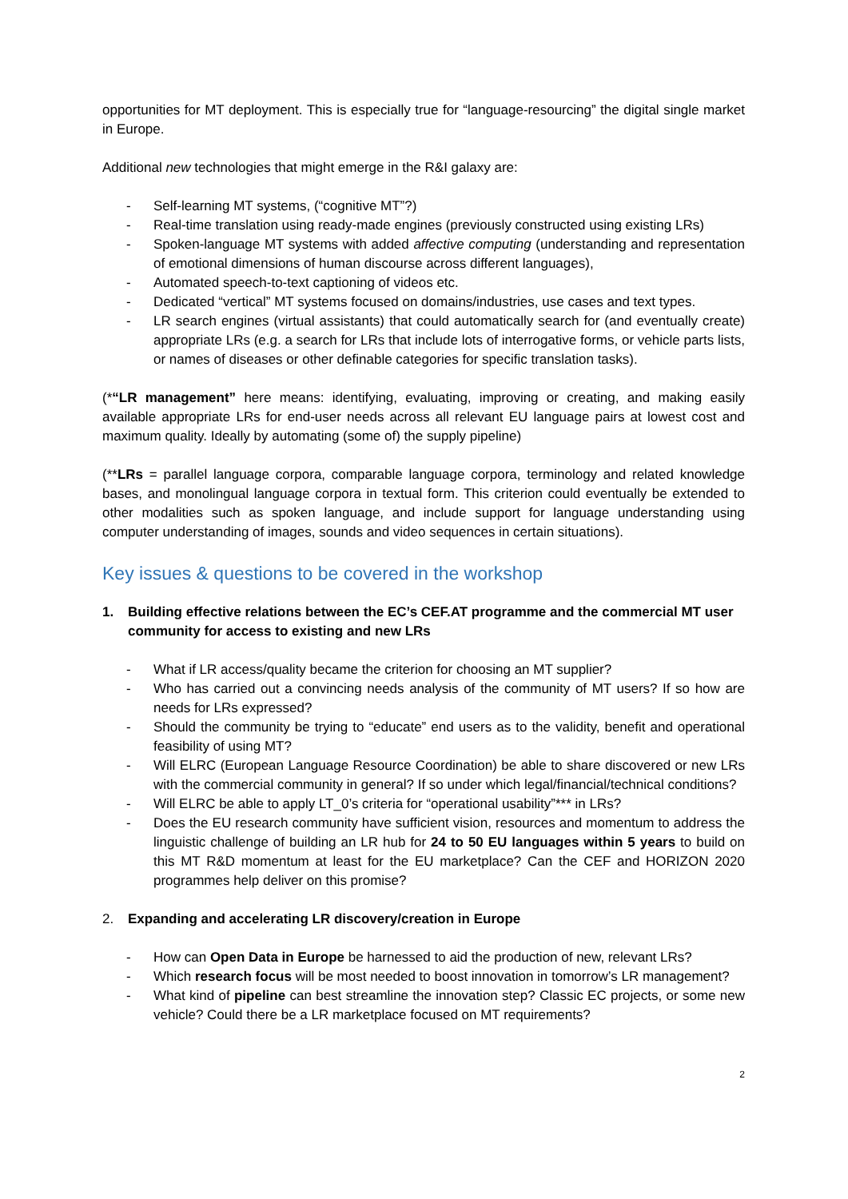opportunities for MT deployment. This is especially true for “language-resourcing” the digital single market in Europe.
Additional new technologies that might emerge in the R&I galaxy are:
- Self-learning MT systems, (“cognitive MT”?)
- Real-time translation using ready-made engines (previously constructed using existing LRs)
- Spoken-language MT systems with added affective computing (understanding and representation of emotional dimensions of human discourse across different languages),
- Automated speech-to-text captioning of videos etc.
- Dedicated “vertical” MT systems focused on domains/industries, use cases and text types.
- LR search engines (virtual assistants) that could automatically search for (and eventually create) appropriate LRs (e.g. a search for LRs that include lots of interrogative forms, or vehicle parts lists, or names of diseases or other definable categories for specific translation tasks).
(*“LR management” here means: identifying, evaluating, improving or creating, and making easily available appropriate LRs for end-user needs across all relevant EU language pairs at lowest cost and maximum quality. Ideally by automating (some of) the supply pipeline)
(**LRs = parallel language corpora, comparable language corpora, terminology and related knowledge bases, and monolingual language corpora in textual form. This criterion could eventually be extended to other modalities such as spoken language, and include support for language understanding using computer understanding of images, sounds and video sequences in certain situations).
Key issues & questions to be covered in the workshop
1. Building effective relations between the EC’s CEF.AT programme and the commercial MT user community for access to existing and new LRs
- What if LR access/quality became the criterion for choosing an MT supplier?
- Who has carried out a convincing needs analysis of the community of MT users? If so how are needs for LRs expressed?
- Should the community be trying to “educate” end users as to the validity, benefit and operational feasibility of using MT?
- Will ELRC (European Language Resource Coordination) be able to share discovered or new LRs with the commercial community in general? If so under which legal/financial/technical conditions?
- Will ELRC be able to apply LT_0’s criteria for “operational usability”*** in LRs?
- Does the EU research community have sufficient vision, resources and momentum to address the linguistic challenge of building an LR hub for 24 to 50 EU languages within 5 years to build on this MT R&D momentum at least for the EU marketplace? Can the CEF and HORIZON 2020 programmes help deliver on this promise?
2. Expanding and accelerating LR discovery/creation in Europe
- How can Open Data in Europe be harnessed to aid the production of new, relevant LRs?
- Which research focus will be most needed to boost innovation in tomorrow’s LR management?
- What kind of pipeline can best streamline the innovation step? Classic EC projects, or some new vehicle? Could there be a LR marketplace focused on MT requirements?
2